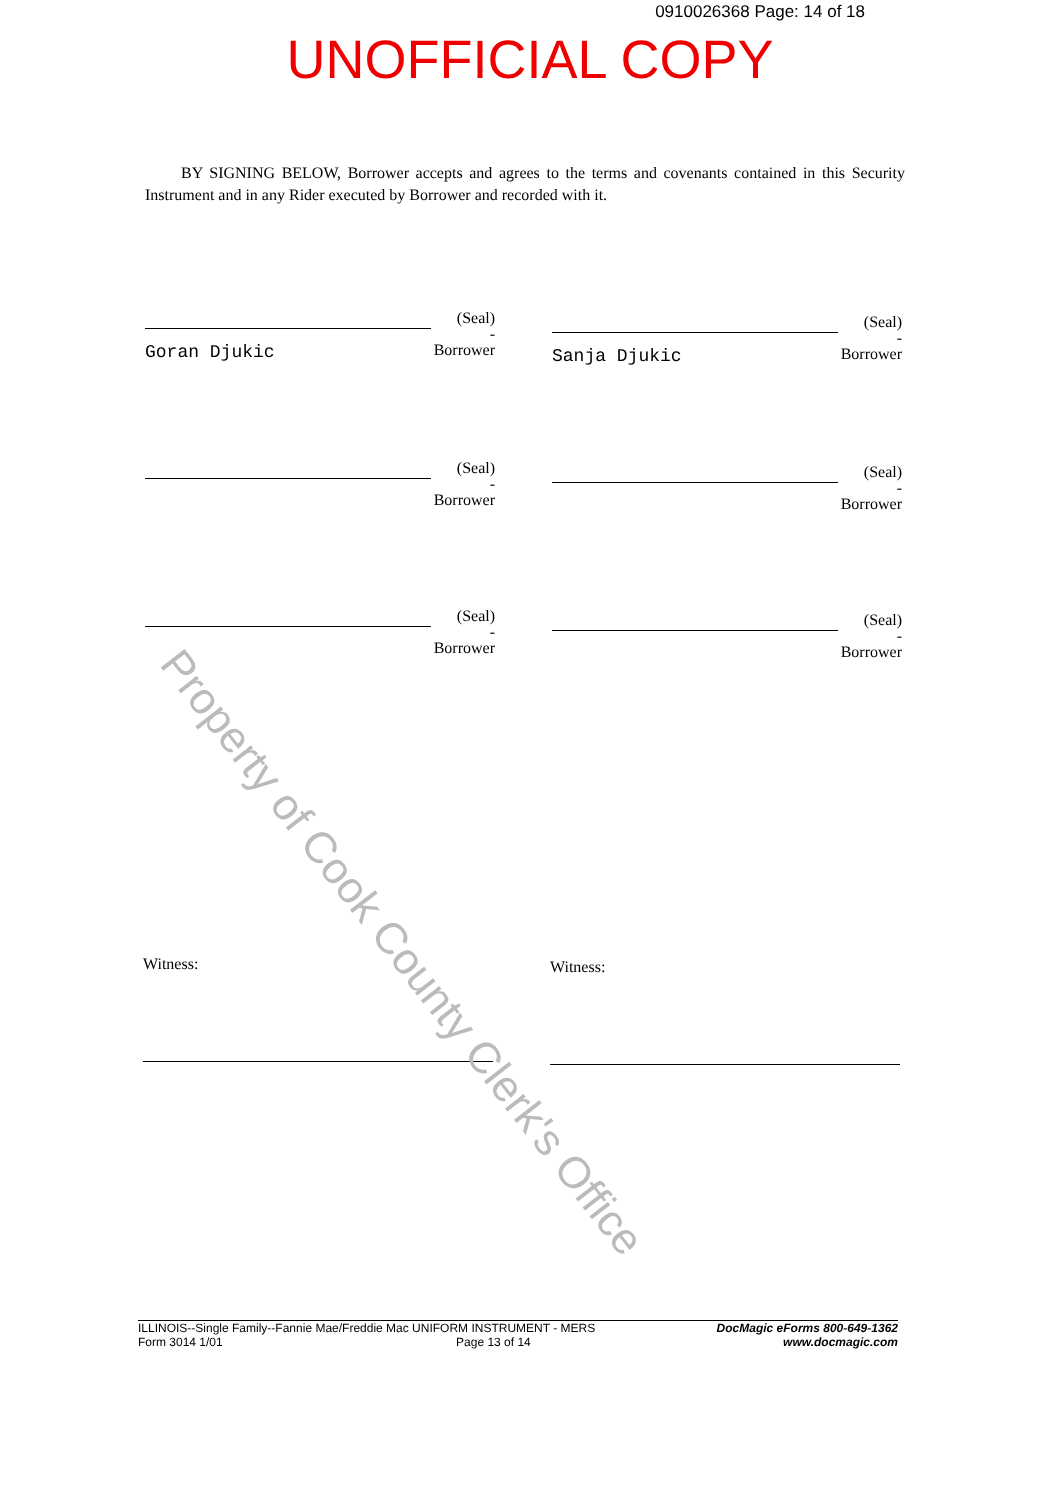0910026368 Page: 14 of 18
UNOFFICIAL COPY
BY SIGNING BELOW, Borrower accepts and agrees to the terms and covenants contained in this Security Instrument and in any Rider executed by Borrower and recorded with it.
(Seal)
-Borrower
Goran Djukic
(Seal)
-Borrower
Sanja Djukic
(Seal)
-Borrower
(Seal)
-Borrower
(Seal)
-Borrower
(Seal)
-Borrower
Witness: Witness:
Property of Cook County Clerk's Office
ILLINOIS--Single Family--Fannie Mae/Freddie Mac UNIFORM INSTRUMENT - MERS
Form 3014 1/01 Page 13 of 14
DocMagic eForms 800-649-1362
www.docmagic.com